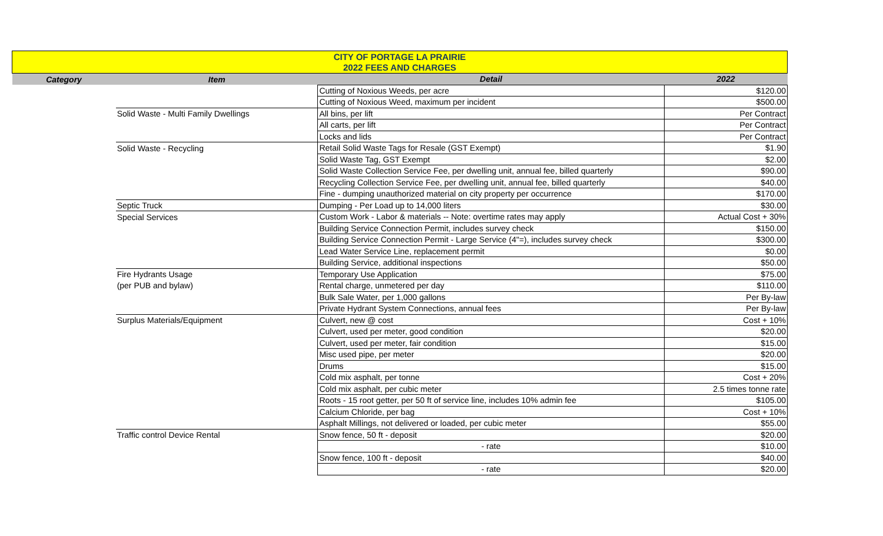| CITY OF PORTAGE LA PRAIRIE | | | |
| 2022 FEES AND CHARGES | | | |
| Category | Item | Detail | 2022 |
| | | Cutting of Noxious Weeds, per acre | $120.00 |
| | | Cutting of Noxious Weed, maximum per incident | $500.00 |
| | Solid Waste - Multi Family Dwellings | All bins, per lift | Per Contract |
| | | All carts, per lift | Per Contract |
| | | Locks and lids | Per Contract |
| | Solid Waste - Recycling | Retail Solid Waste Tags for Resale (GST Exempt) | $1.90 |
| | | Solid Waste Tag, GST Exempt | $2.00 |
| | | Solid Waste Collection Service Fee, per dwelling unit, annual fee, billed quarterly | $90.00 |
| | | Recycling Collection Service Fee, per dwelling unit, annual fee, billed quarterly | $40.00 |
| | | Fine - dumping unauthorized material on city property per occurrence | $170.00 |
| | Septic Truck | Dumping - Per Load up to 14,000 liters | $30.00 |
| | Special Services | Custom Work - Labor & materials -- Note: overtime rates may apply | Actual Cost + 30% |
| | | Building Service Connection Permit, includes survey check | $150.00 |
| | | Building Service Connection Permit - Large Service (4"=), includes survey check | $300.00 |
| | | Lead Water Service Line, replacement permit | $0.00 |
| | | Building Service, additional inspections | $50.00 |
| | Fire Hydrants Usage | Temporary Use Application | $75.00 |
| | (per PUB and bylaw) | Rental charge, unmetered per day | $110.00 |
| | | Bulk Sale Water, per 1,000 gallons | Per By-law |
| | | Private Hydrant System Connections, annual fees | Per By-law |
| | Surplus Materials/Equipment | Culvert, new @ cost | Cost + 10% |
| | | Culvert, used per meter, good condition | $20.00 |
| | | Culvert, used per meter, fair condition | $15.00 |
| | | Misc used pipe, per meter | $20.00 |
| | | Drums | $15.00 |
| | | Cold mix asphalt, per tonne | Cost + 20% |
| | | Cold mix asphalt, per cubic meter | 2.5 times tonne rate |
| | | Roots - 15 root getter, per 50 ft of service line, includes 10% admin fee | $105.00 |
| | | Calcium Chloride, per bag | Cost + 10% |
| | | Asphalt Millings, not delivered or loaded, per cubic meter | $55.00 |
| | Traffic control Device Rental | Snow fence, 50 ft - deposit | $20.00 |
| | | - rate | $10.00 |
| | | Snow fence, 100 ft - deposit | $40.00 |
| | | - rate | $20.00 |